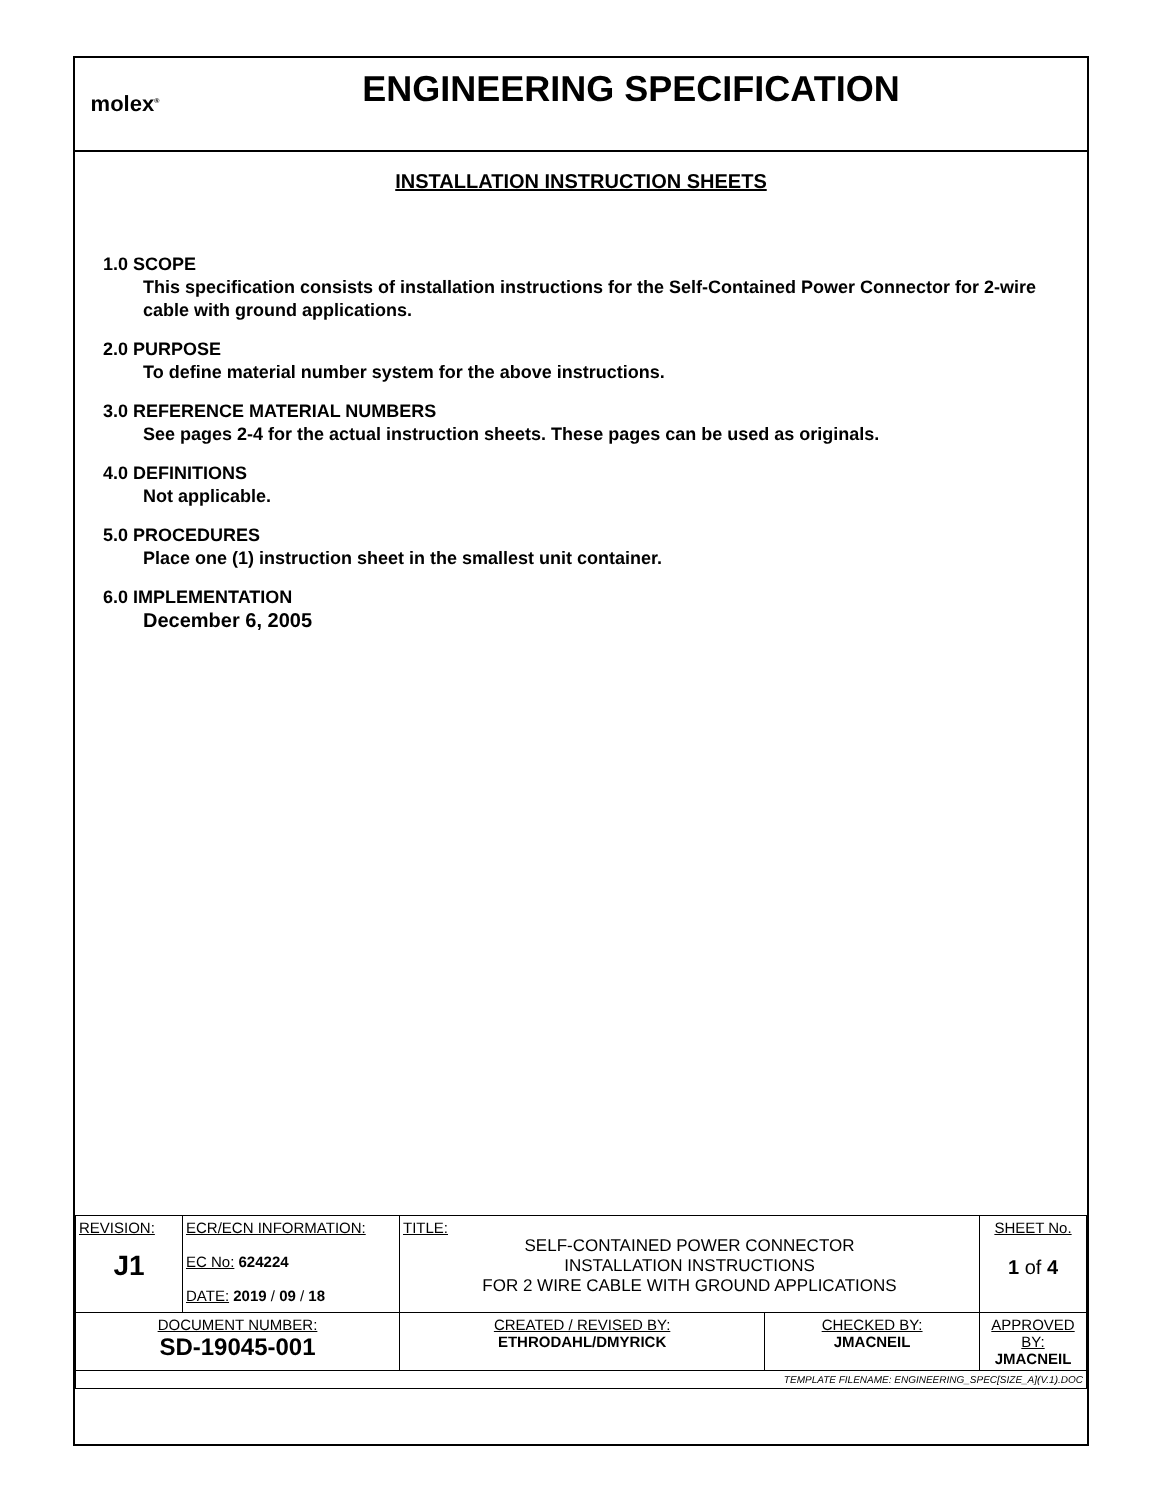molex<sup>®</sup>
ENGINEERING SPECIFICATION
INSTALLATION INSTRUCTION SHEETS
1.0 SCOPE
This specification consists of installation instructions for the Self-Contained Power Connector for 2-wire cable with ground applications.
2.0 PURPOSE
To define material number system for the above instructions.
3.0 REFERENCE MATERIAL NUMBERS
See pages 2-4 for the actual instruction sheets. These pages can be used as originals.
4.0 DEFINITIONS
Not applicable.
5.0 PROCEDURES
Place one (1) instruction sheet in the smallest unit container.
6.0 IMPLEMENTATION
December 6, 2005
| REVISION: J1 | ECR/ECN INFORMATION: EC No: 624224 DATE: 2019 / 09 / 18 | TITLE: SELF-CONTAINED POWER CONNECTOR INSTALLATION INSTRUCTIONS FOR 2 WIRE CABLE WITH GROUND APPLICATIONS | | SHEET No. 1 of 4 |
| DOCUMENT NUMBER: SD-19045-001 | | CREATED / REVISED BY: ETHRODAHL/DMYRICK | CHECKED BY: JMACNEIL | APPROVED BY: JMACNEIL |
| TEMPLATE FILENAME: ENGINEERING_SPEC[SIZE_A](V.1).DOC | | | | |